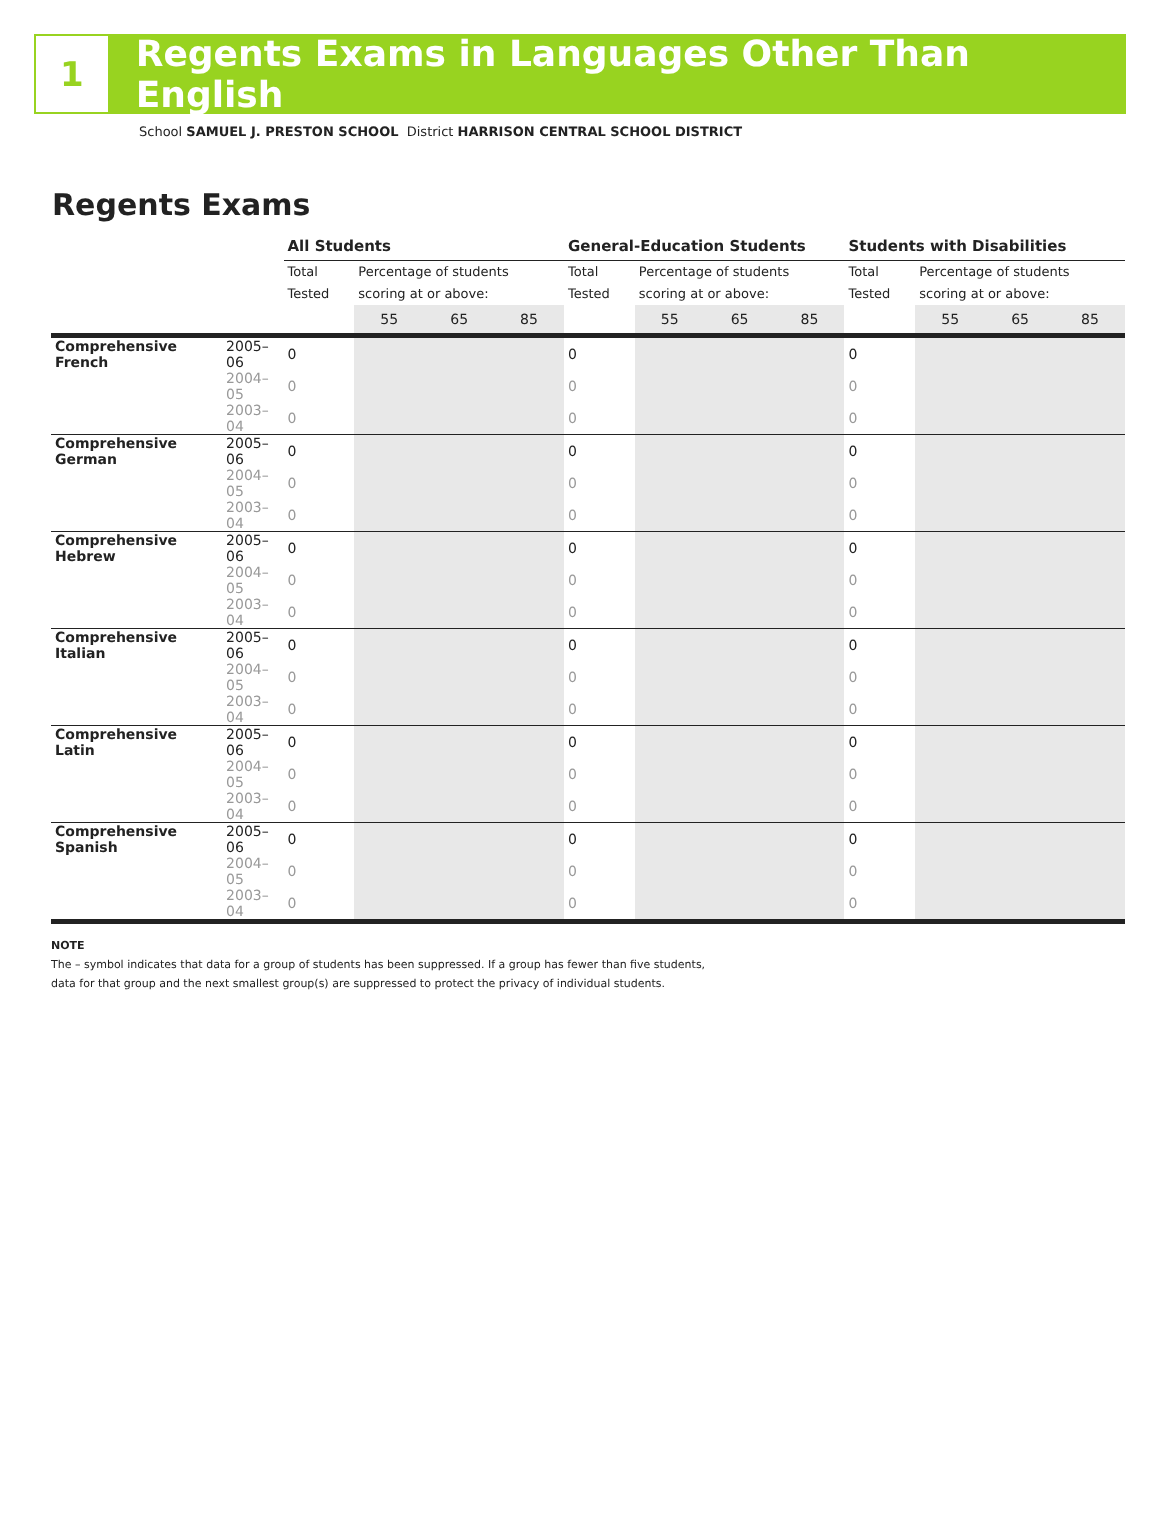1
Regents Exams in Languages Other Than English
School SAMUEL J. PRESTON SCHOOL District HARRISON CENTRAL SCHOOL DISTRICT
Regents Exams
| | | All Students | | | | General-Education Students | | | | Students with Disabilities | | | |
| | | Total Tested | Percentage of students scoring at or above: | | | Total Tested | Percentage of students scoring at or above: | | | Total Tested | Percentage of students scoring at or above: | | |
| | | | 55 | 65 | 85 | | 55 | 65 | 85 | | 55 | 65 | 85 |
| Comprehensive French | 2005–06 | 0 | | | | 0 | | | | 0 | | | |
| | 2004–05 | 0 | | | | 0 | | | | 0 | | | |
| | 2003–04 | 0 | | | | 0 | | | | 0 | | | |
| Comprehensive German | 2005–06 | 0 | | | | 0 | | | | 0 | | | |
| | 2004–05 | 0 | | | | 0 | | | | 0 | | | |
| | 2003–04 | 0 | | | | 0 | | | | 0 | | | |
| Comprehensive Hebrew | 2005–06 | 0 | | | | 0 | | | | 0 | | | |
| | 2004–05 | 0 | | | | 0 | | | | 0 | | | |
| | 2003–04 | 0 | | | | 0 | | | | 0 | | | |
| Comprehensive Italian | 2005–06 | 0 | | | | 0 | | | | 0 | | | |
| | 2004–05 | 0 | | | | 0 | | | | 0 | | | |
| | 2003–04 | 0 | | | | 0 | | | | 0 | | | |
| Comprehensive Latin | 2005–06 | 0 | | | | 0 | | | | 0 | | | |
| | 2004–05 | 0 | | | | 0 | | | | 0 | | | |
| | 2003–04 | 0 | | | | 0 | | | | 0 | | | |
| Comprehensive Spanish | 2005–06 | 0 | | | | 0 | | | | 0 | | | |
| | 2004–05 | 0 | | | | 0 | | | | 0 | | | |
| | 2003–04 | 0 | | | | 0 | | | | 0 | | | |
NOTE
The – symbol indicates that data for a group of students has been suppressed. If a group has fewer than five students,
data for that group and the next smallest group(s) are suppressed to protect the privacy of individual students.